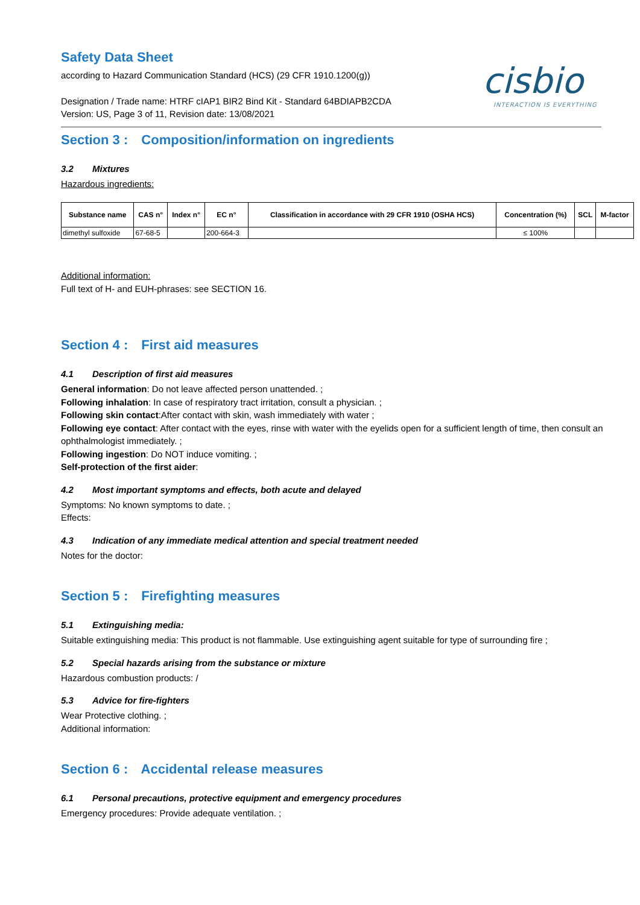cisbio
INTERACTION IS EVERYTHING
Safety Data Sheet
according to Hazard Communication Standard (HCS) (29 CFR 1910.1200(g))
Designation / Trade name: HTRF cIAP1 BIR2 Bind Kit - Standard 64BDIAPB2CDA
Version: US, Page 3 of 11, Revision date: 13/08/2021
Section 3 : Composition/information on ingredients
3.2 Mixtures
Hazardous ingredients:
| Substance name | CAS n° | Index n° | EC n° | Classification in accordance with 29 CFR 1910 (OSHA HCS) | Concentration (%) | SCL | M-factor |
| --- | --- | --- | --- | --- | --- | --- | --- |
| dimethyl sulfoxide | 67-68-5 | | 200-664-3 | | ≤ 100% | | |
Additional information:
Full text of H- and EUH-phrases: see SECTION 16.
Section 4 : First aid measures
4.1 Description of first aid measures
General information: Do not leave affected person unattended. ;
Following inhalation: In case of respiratory tract irritation, consult a physician. ;
Following skin contact:After contact with skin, wash immediately with water ;
Following eye contact: After contact with the eyes, rinse with water with the eyelids open for a sufficient length of time, then consult an ophthalmologist immediately. ;
Following ingestion: Do NOT induce vomiting. ;
Self-protection of the first aider:
4.2 Most important symptoms and effects, both acute and delayed
Symptoms: No known symptoms to date. ;
Effects:
4.3 Indication of any immediate medical attention and special treatment needed
Notes for the doctor:
Section 5 : Firefighting measures
5.1 Extinguishing media:
Suitable extinguishing media: This product is not flammable. Use extinguishing agent suitable for type of surrounding fire ;
5.2 Special hazards arising from the substance or mixture
Hazardous combustion products: /
5.3 Advice for fire-fighters
Wear Protective clothing. ;
Additional information:
Section 6 : Accidental release measures
6.1 Personal precautions, protective equipment and emergency procedures
Emergency procedures: Provide adequate ventilation. ;